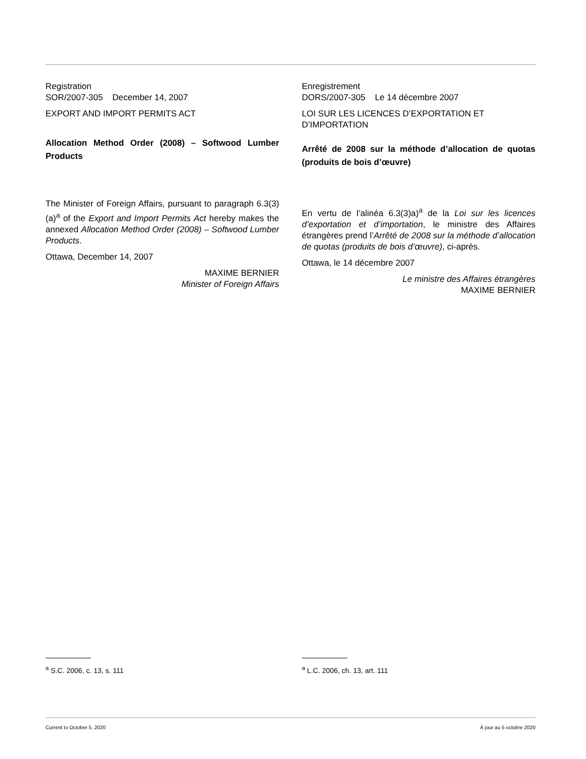Registration
SOR/2007-305 December 14, 2007
EXPORT AND IMPORT PERMITS ACT
Allocation Method Order (2008) – Softwood Lumber Products
The Minister of Foreign Affairs, pursuant to paragraph 6.3(3)(a)<sup>a</sup> of the Export and Import Permits Act hereby makes the annexed Allocation Method Order (2008) – Softwood Lumber Products.
Ottawa, December 14, 2007
MAXIME BERNIER
Minister of Foreign Affairs
Enregistrement
DORS/2007-305 Le 14 décembre 2007
LOI SUR LES LICENCES D’EXPORTATION ET D’IMPORTATION
Arrêté de 2008 sur la méthode d’allocation de quotas (produits de bois d’œuvre)
En vertu de l’alinéa 6.3(3)a)<sup>a</sup> de la Loi sur les licences d’exportation et d’importation, le ministre des Affaires étrangères prend l’Arrêté de 2008 sur la méthode d’allocation de quotas (produits de bois d’œuvre), ci-après.
Ottawa, le 14 décembre 2007
Le ministre des Affaires étrangères
MAXIME BERNIER
<sup>a</sup> S.C. 2006, c. 13, s. 111 <sup>a</sup> L.C. 2006, ch. 13, art. 111
Current to October 5, 2020 À jour au 5 octobre 2020